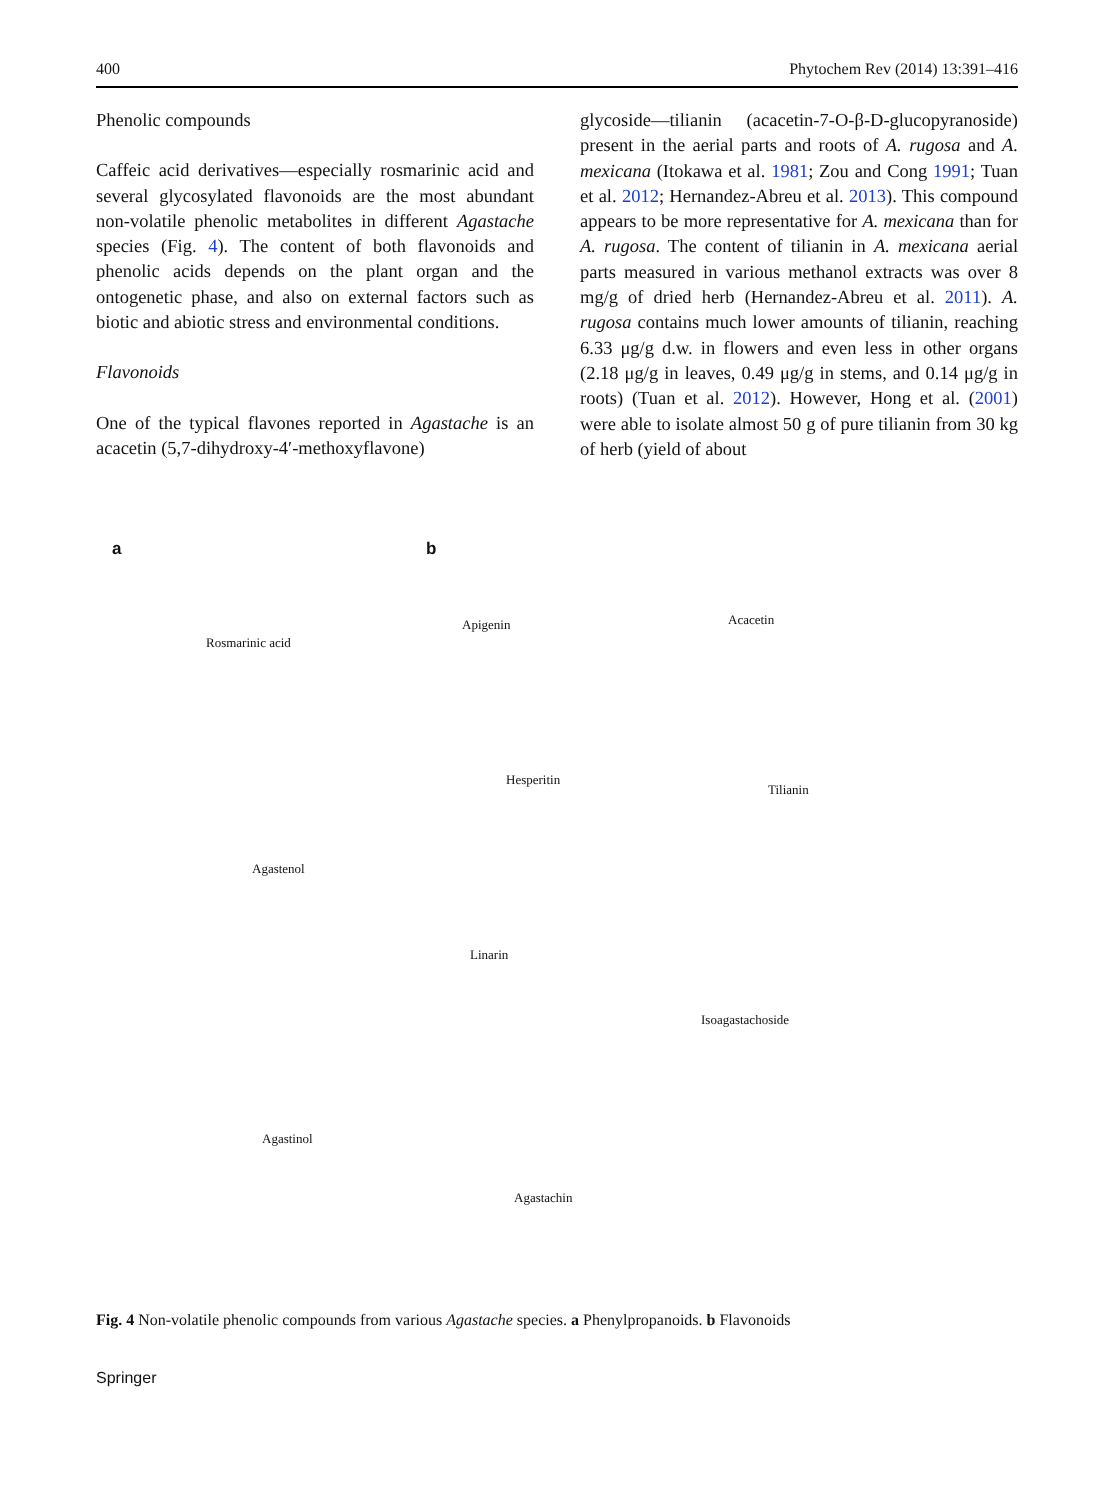400 Phytochem Rev (2014) 13:391–416
Phenolic compounds
Caffeic acid derivatives—especially rosmarinic acid and several glycosylated flavonoids are the most abundant non-volatile phenolic metabolites in different Agastache species (Fig. 4). The content of both flavonoids and phenolic acids depends on the plant organ and the ontogenetic phase, and also on external factors such as biotic and abiotic stress and environmental conditions.
Flavonoids
One of the typical flavones reported in Agastache is an acacetin (5,7-dihydroxy-4′-methoxyflavone)
glycoside—tilianin (acacetin-7-O-β-D-glucopyranoside) present in the aerial parts and roots of A. rugosa and A. mexicana (Itokawa et al. 1981; Zou and Cong 1991; Tuan et al. 2012; Hernandez-Abreu et al. 2013). This compound appears to be more representative for A. mexicana than for A. rugosa. The content of tilianin in A. mexicana aerial parts measured in various methanol extracts was over 8 mg/g of dried herb (Hernandez-Abreu et al. 2011). A. rugosa contains much lower amounts of tilianin, reaching 6.33 μg/g d.w. in flowers and even less in other organs (2.18 μg/g in leaves, 0.49 μg/g in stems, and 0.14 μg/g in roots) (Tuan et al. 2012). However, Hong et al. (2001) were able to isolate almost 50 g of pure tilianin from 30 kg of herb (yield of about
a
Rosmarinic acid
b
Apigenin Acacetin
Hesperitin
Tilianin
Agastenol
Linarin
Isoagastachoside
Agastinol
Agastachin
Fig. 4 Non-volatile phenolic compounds from various Agastache species. a Phenylpropanoids. b Flavonoids
Springer